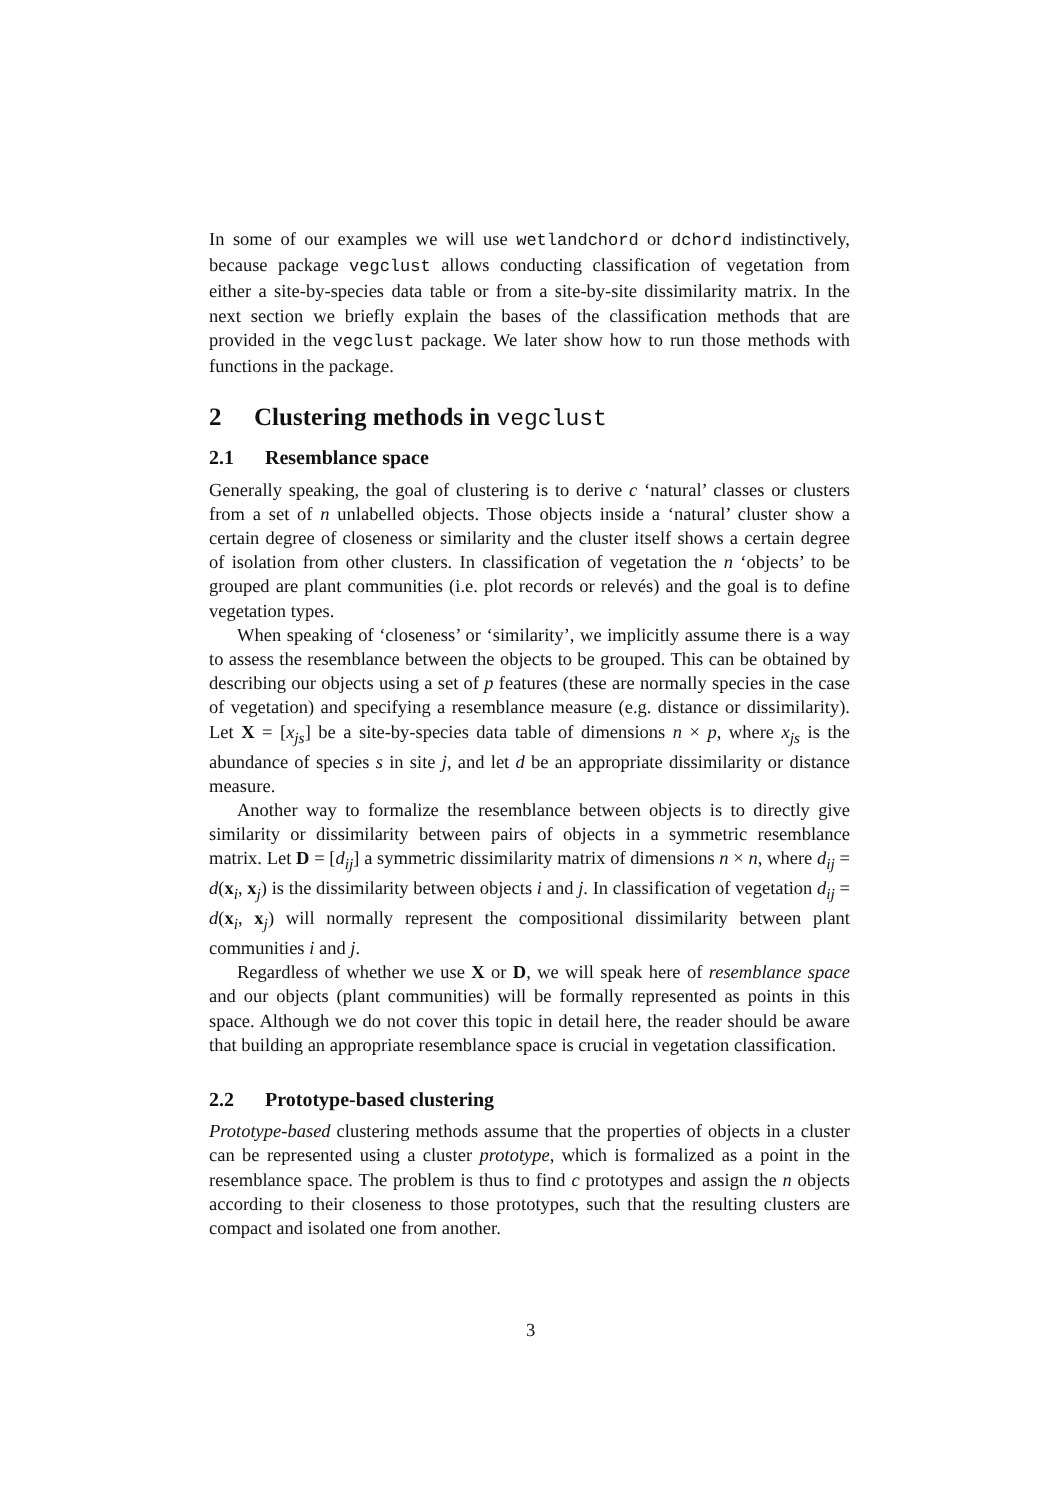In some of our examples we will use wetlandchord or dchord indistinctively, because package vegclust allows conducting classification of vegetation from either a site-by-species data table or from a site-by-site dissimilarity matrix. In the next section we briefly explain the bases of the classification methods that are provided in the vegclust package. We later show how to run those methods with functions in the package.
2 Clustering methods in vegclust
2.1 Resemblance space
Generally speaking, the goal of clustering is to derive c ‘natural’ classes or clusters from a set of n unlabelled objects. Those objects inside a ‘natural’ cluster show a certain degree of closeness or similarity and the cluster itself shows a certain degree of isolation from other clusters. In classification of vegetation the n ‘objects’ to be grouped are plant communities (i.e. plot records or relevés) and the goal is to define vegetation types.
When speaking of ‘closeness’ or ‘similarity’, we implicitly assume there is a way to assess the resemblance between the objects to be grouped. This can be obtained by describing our objects using a set of p features (these are normally species in the case of vegetation) and specifying a resemblance measure (e.g. distance or dissimilarity). Let X = [x<sub>js</sub>] be a site-by-species data table of dimensions n × p, where x<sub>js</sub> is the abundance of species s in site j, and let d be an appropriate dissimilarity or distance measure.
Another way to formalize the resemblance between objects is to directly give similarity or dissimilarity between pairs of objects in a symmetric resemblance matrix. Let D = [d<sub>ij</sub>] a symmetric dissimilarity matrix of dimensions n × n, where d<sub>ij</sub> = d(x<sub>i</sub>, x<sub>j</sub>) is the dissimilarity between objects i and j. In classification of vegetation d<sub>ij</sub> = d(x<sub>i</sub>, x<sub>j</sub>) will normally represent the compositional dissimilarity between plant communities i and j.
Regardless of whether we use X or D, we will speak here of resemblance space and our objects (plant communities) will be formally represented as points in this space. Although we do not cover this topic in detail here, the reader should be aware that building an appropriate resemblance space is crucial in vegetation classification.
2.2 Prototype-based clustering
Prototype-based clustering methods assume that the properties of objects in a cluster can be represented using a cluster prototype, which is formalized as a point in the resemblance space. The problem is thus to find c prototypes and assign the n objects according to their closeness to those prototypes, such that the resulting clusters are compact and isolated one from another.
3